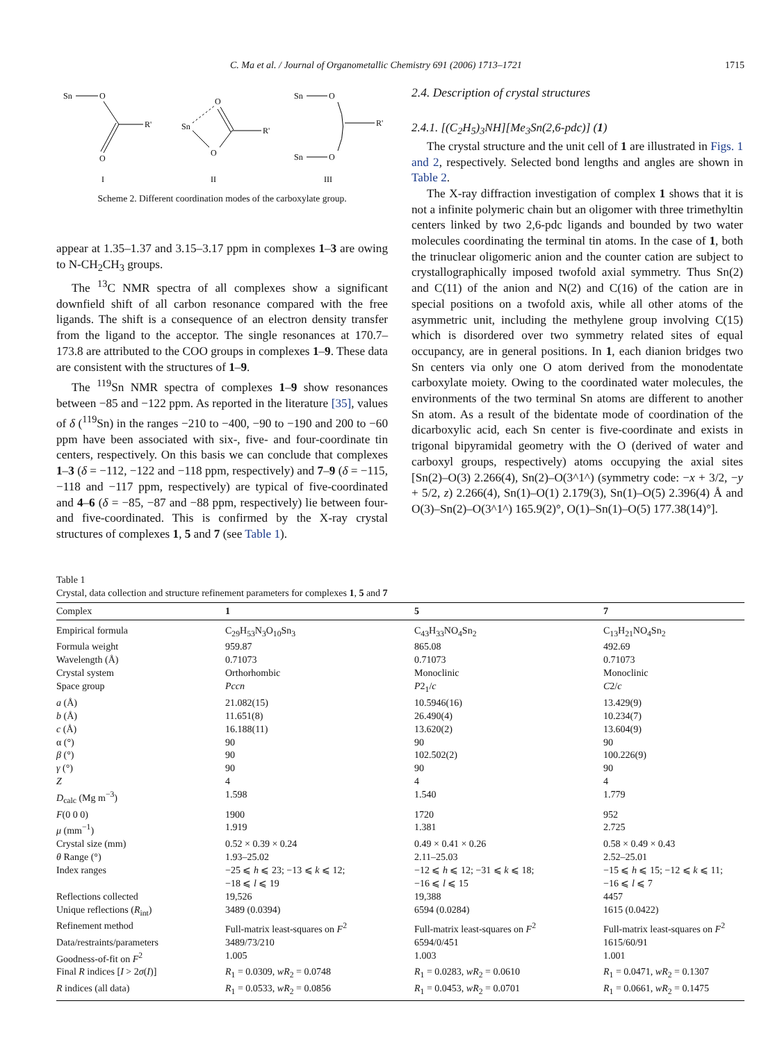C. Ma et al. / Journal of Organometallic Chemistry 691 (2006) 1713–1721 1715
Sn
O
R'
O
I
Sn
O
R'
O
II
Sn
O
Sn
O
R'
III
Scheme 2. Different coordination modes of the carboxylate group.
appear at 1.35–1.37 and 3.15–3.17 ppm in complexes 1–3 are owing to N-CH<sub>2</sub>CH<sub>3</sub> groups.
The <sup>13</sup>C NMR spectra of all complexes show a significant downfield shift of all carbon resonance compared with the free ligands. The shift is a consequence of an electron density transfer from the ligand to the acceptor. The single resonances at 170.7–173.8 are attributed to the COO groups in complexes 1–9. These data are consistent with the structures of 1–9.
The <sup>119</sup>Sn NMR spectra of complexes 1–9 show resonances between −85 and −122 ppm. As reported in the literature [35], values of δ (<sup>119</sup>Sn) in the ranges −210 to −400, −90 to −190 and 200 to −60 ppm have been associated with six-, five- and four-coordinate tin centers, respectively. On this basis we can conclude that complexes 1–3 (δ = −112, −122 and −118 ppm, respectively) and 7–9 (δ = −115, −118 and −117 ppm, respectively) are typical of five-coordinated and 4–6 (δ = −85, −87 and −88 ppm, respectively) lie between four- and five-coordinated. This is confirmed by the X-ray crystal structures of complexes 1, 5 and 7 (see Table 1).
2.4. Description of crystal structures
2.4.1. [(C<sub>2</sub>H<sub>5</sub>)<sub>3</sub>NH][Me<sub>3</sub>Sn(2,6-pdc)] (1)
The crystal structure and the unit cell of 1 are illustrated in Figs. 1 and 2, respectively. Selected bond lengths and angles are shown in Table 2.
The X-ray diffraction investigation of complex 1 shows that it is not a infinite polymeric chain but an oligomer with three trimethyltin centers linked by two 2,6-pdc ligands and bounded by two water molecules coordinating the terminal tin atoms. In the case of 1, both the trinuclear oligomeric anion and the counter cation are subject to crystallographically imposed twofold axial symmetry. Thus Sn(2) and C(11) of the anion and N(2) and C(16) of the cation are in special positions on a twofold axis, while all other atoms of the asymmetric unit, including the methylene group involving C(15) which is disordered over two symmetry related sites of equal occupancy, are in general positions. In 1, each dianion bridges two Sn centers via only one O atom derived from the monodentate carboxylate moiety. Owing to the coordinated water molecules, the environments of the two terminal Sn atoms are different to another Sn atom. As a result of the bidentate mode of coordination of the dicarboxylic acid, each Sn center is five-coordinate and exists in trigonal bipyramidal geometry with the O (derived of water and carboxyl groups, respectively) atoms occupying the axial sites [Sn(2)–O(3) 2.266(4), Sn(2)–O(3^1^) (symmetry code: −x + 3/2, −y + 5/2, z) 2.266(4), Sn(1)–O(1) 2.179(3), Sn(1)–O(5) 2.396(4) Å and O(3)–Sn(2)–O(3^1^) 165.9(2)°, O(1)–Sn(1)–O(5) 177.38(14)°].
Table 1
Crystal, data collection and structure refinement parameters for complexes 1, 5 and 7
| Complex | 1 | 5 | 7 |
| --- | --- | --- | --- |
| Empirical formula | C<sub>29</sub>H<sub>53</sub>N<sub>3</sub>O<sub>10</sub>Sn<sub>3</sub> | C<sub>43</sub>H<sub>33</sub>NO<sub>4</sub>Sn<sub>2</sub> | C<sub>13</sub>H<sub>21</sub>NO<sub>4</sub>Sn<sub>2</sub> |
| Formula weight | 959.87 | 865.08 | 492.69 |
| Wavelength (Å) | 0.71073 | 0.71073 | 0.71073 |
| Crystal system | Orthorhombic | Monoclinic | Monoclinic |
| Space group | Pccn | P 2<sub>1</sub>/ c | C 2/ c |
| a (Å) | 21.082(15) | 10.5946(16) | 13.429(9) |
| b (Å) | 11.651(8) | 26.490(4) | 10.234(7) |
| c (Å) | 16.188(11) | 13.620(2) | 13.604(9) |
| α (°) | 90 | 90 | 90 |
| β (°) | 90 | 102.502(2) | 100.226(9) |
| γ (°) | 90 | 90 | 90 |
| Z | 4 | 4 | 4 |
| D<sub>calc</sub> (Mg m<sup>−3</sup>) | 1.598 | 1.540 | 1.779 |
| F (0 0 0) | 1900 | 1720 | 952 |
| μ (mm<sup>−1</sup>) | 1.919 | 1.381 | 2.725 |
| Crystal size (mm) | 0.52 × 0.39 × 0.24 | 0.49 × 0.41 × 0.26 | 0.58 × 0.49 × 0.43 |
| θ Range (°) | 1.93–25.02 | 2.11–25.03 | 2.52–25.01 |
| Index ranges | −25 ⩽ h ⩽ 23; −13 ⩽ k ⩽ 12; −18 ⩽ l ⩽ 19 | −12 ⩽ h ⩽ 12; −31 ⩽ k ⩽ 18; −16 ⩽ l ⩽ 15 | −15 ⩽ h ⩽ 15; −12 ⩽ k ⩽ 11; −16 ⩽ l ⩽ 7 |
| Reflections collected | 19,526 | 19,388 | 4457 |
| Unique reflections ( R<sub>int</sub>) | 3489 (0.0394) | 6594 (0.0284) | 1615 (0.0422) |
| Refinement method | Full-matrix least-squares on F<sup>2</sup> | Full-matrix least-squares on F<sup>2</sup> | Full-matrix least-squares on F<sup>2</sup> |
| Data/restraints/parameters | 3489/73/210 | 6594/0/451 | 1615/60/91 |
| Goodness-of-fit on F<sup>2</sup> | 1.005 | 1.003 | 1.001 |
| Final R indices [ I > 2 σ ( I )] | R<sub>1</sub> = 0.0309, wR<sub>2</sub> = 0.0748 | R<sub>1</sub> = 0.0283, wR<sub>2</sub> = 0.0610 | R<sub>1</sub> = 0.0471, wR<sub>2</sub> = 0.1307 |
| R indices (all data) | R<sub>1</sub> = 0.0533, wR<sub>2</sub> = 0.0856 | R<sub>1</sub> = 0.0453, wR<sub>2</sub> = 0.0701 | R<sub>1</sub> = 0.0661, wR<sub>2</sub> = 0.1475 |